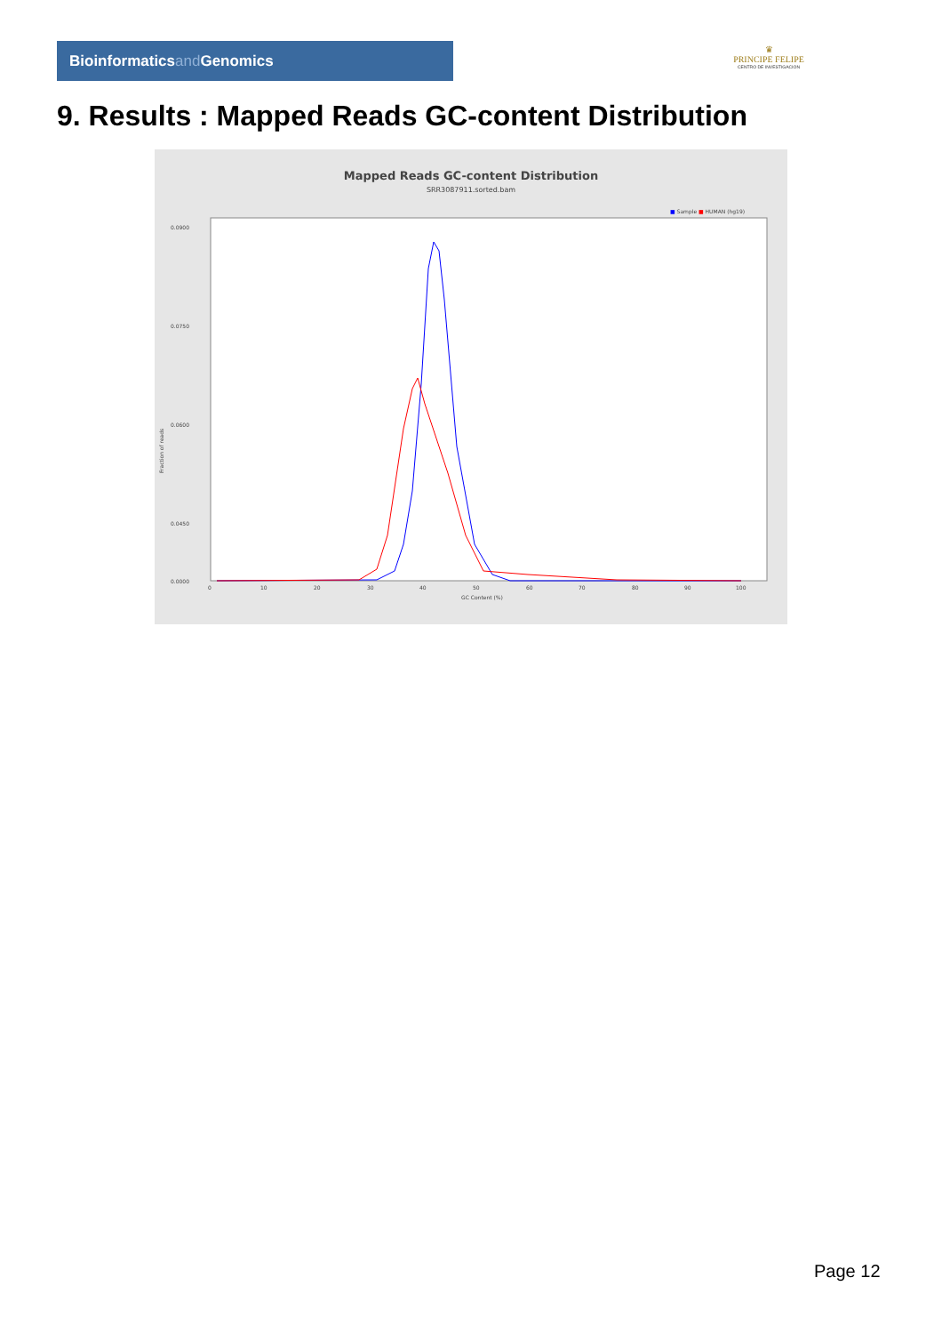Bioinformaticsand Genomics
♛
PRINCIPE FELIPE
CENTRO DE INVESTIGACION
9. Results : Mapped Reads GC-content Distribution
Mapped Reads GC-content Distribution
SRR3087911.sorted.bam
■ Sample ■ HUMAN (hg19)
Fraction of reads
0.0900
0.0750
0.0600
0.0450
.
0.0000
0
10
20
30
40
50
60
70
80
90
100
GC Content (%)
Page 12